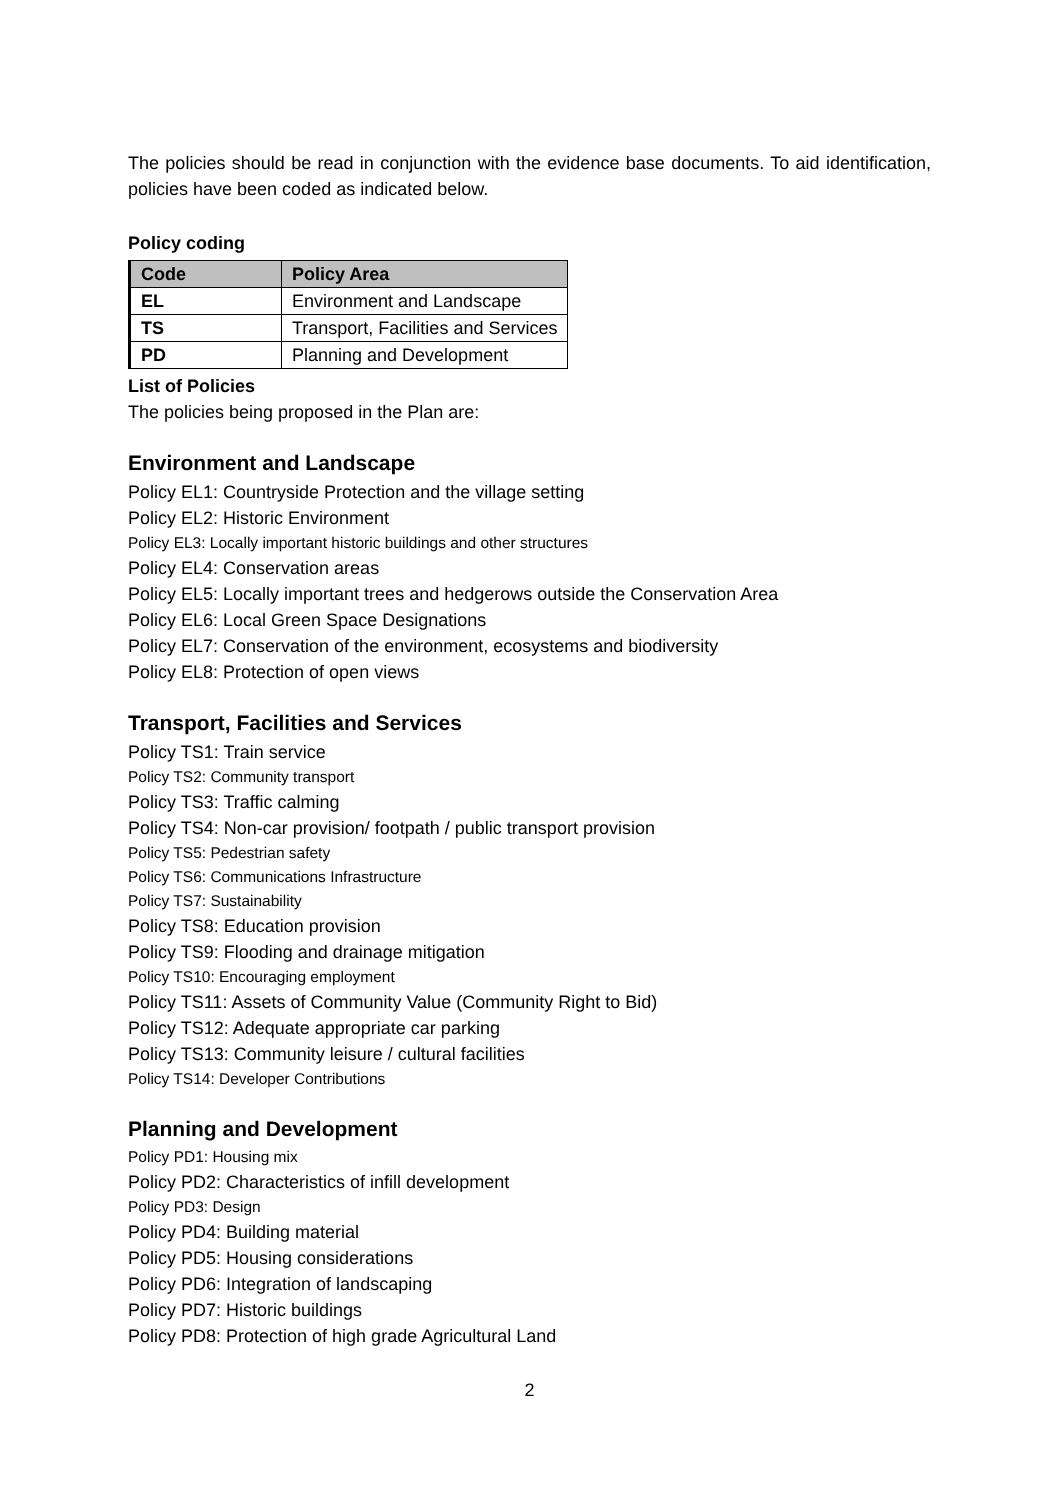The policies should be read in conjunction with the evidence base documents. To aid identification, policies have been coded as indicated below.
Policy coding
| Code | Policy Area |
| --- | --- |
| EL | Environment and Landscape |
| TS | Transport, Facilities and Services |
| PD | Planning and Development |
List of Policies
The policies being proposed in the Plan are:
Environment and Landscape
Policy EL1: Countryside Protection and the village setting
Policy EL2: Historic Environment
Policy EL3: Locally important historic buildings and other structures
Policy EL4: Conservation areas
Policy EL5: Locally important trees and hedgerows outside the Conservation Area
Policy EL6: Local Green Space Designations
Policy EL7: Conservation of the environment, ecosystems and biodiversity
Policy EL8: Protection of open views
Transport, Facilities and Services
Policy TS1: Train service
Policy TS2: Community transport
Policy TS3: Traffic calming
Policy TS4: Non-car provision/ footpath / public transport provision
Policy TS5: Pedestrian safety
Policy TS6: Communications Infrastructure
Policy TS7: Sustainability
Policy TS8: Education provision
Policy TS9: Flooding and drainage mitigation
Policy TS10: Encouraging employment
Policy TS11: Assets of Community Value (Community Right to Bid)
Policy TS12: Adequate appropriate car parking
Policy TS13: Community leisure / cultural facilities
Policy TS14: Developer Contributions
Planning and Development
Policy PD1: Housing mix
Policy PD2: Characteristics of infill development
Policy PD3: Design
Policy PD4: Building material
Policy PD5: Housing considerations
Policy PD6: Integration of landscaping
Policy PD7: Historic buildings
Policy PD8: Protection of high grade Agricultural Land
2